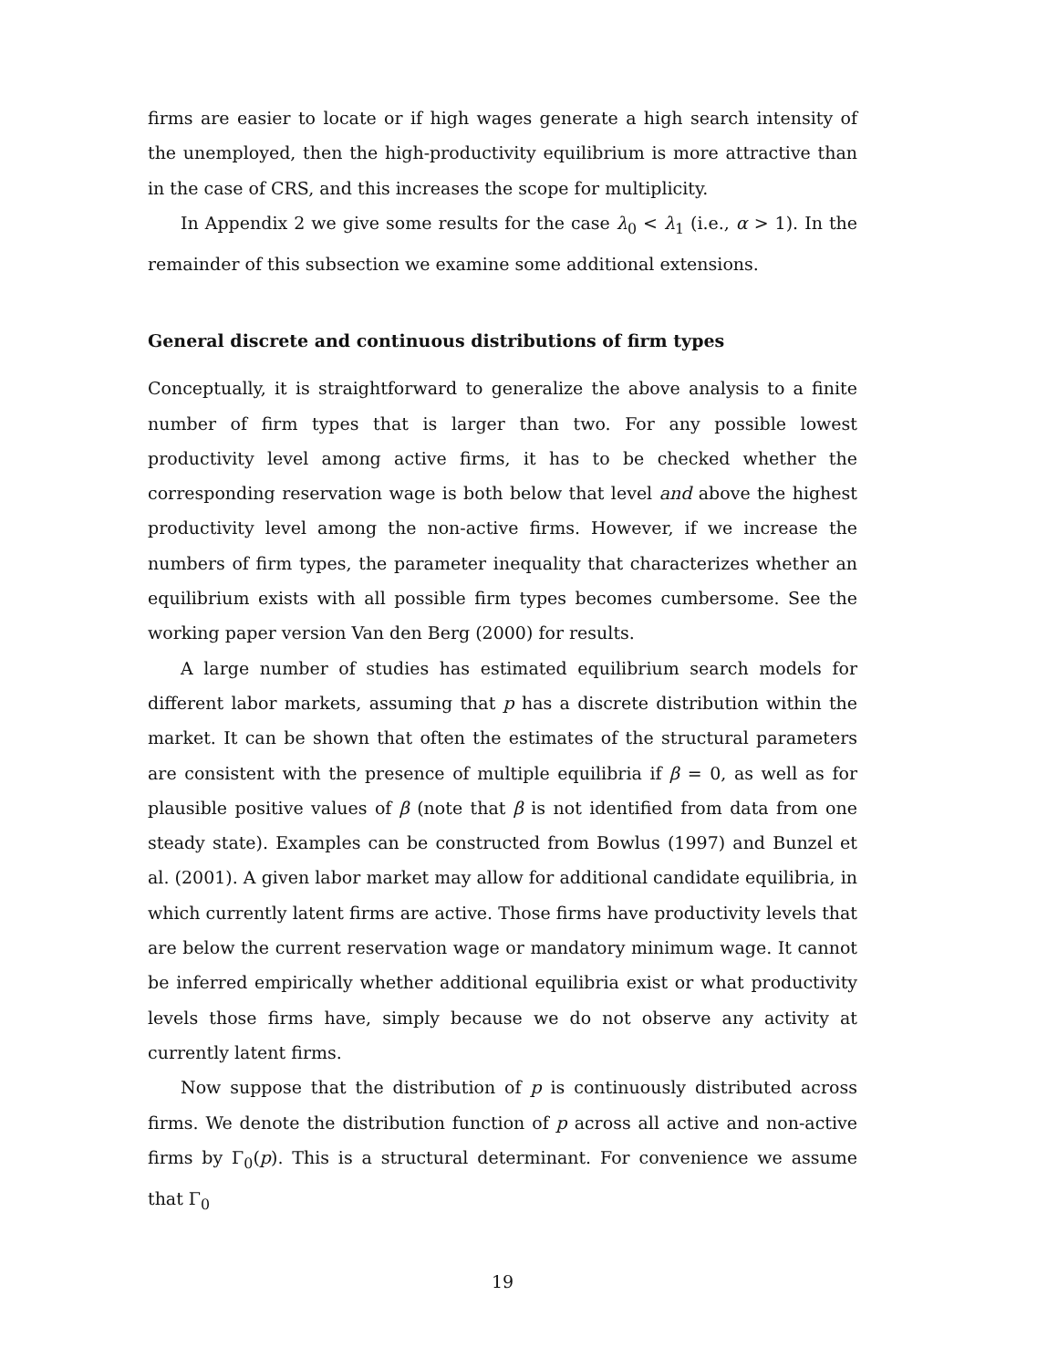firms are easier to locate or if high wages generate a high search intensity of the unemployed, then the high-productivity equilibrium is more attractive than in the case of CRS, and this increases the scope for multiplicity.
In Appendix 2 we give some results for the case λ<sub>0</sub> < λ<sub>1</sub> (i.e., α > 1). In the remainder of this subsection we examine some additional extensions.
General discrete and continuous distributions of firm types
Conceptually, it is straightforward to generalize the above analysis to a finite number of firm types that is larger than two. For any possible lowest productivity level among active firms, it has to be checked whether the corresponding reservation wage is both below that level and above the highest productivity level among the non-active firms. However, if we increase the numbers of firm types, the parameter inequality that characterizes whether an equilibrium exists with all possible firm types becomes cumbersome. See the working paper version Van den Berg (2000) for results.
A large number of studies has estimated equilibrium search models for different labor markets, assuming that p has a discrete distribution within the market. It can be shown that often the estimates of the structural parameters are consistent with the presence of multiple equilibria if β = 0, as well as for plausible positive values of β (note that β is not identified from data from one steady state). Examples can be constructed from Bowlus (1997) and Bunzel et al. (2001). A given labor market may allow for additional candidate equilibria, in which currently latent firms are active. Those firms have productivity levels that are below the current reservation wage or mandatory minimum wage. It cannot be inferred empirically whether additional equilibria exist or what productivity levels those firms have, simply because we do not observe any activity at currently latent firms.
Now suppose that the distribution of p is continuously distributed across firms. We denote the distribution function of p across all active and non-active firms by Γ<sub>0</sub>(p). This is a structural determinant. For convenience we assume that Γ<sub>0</sub>
19